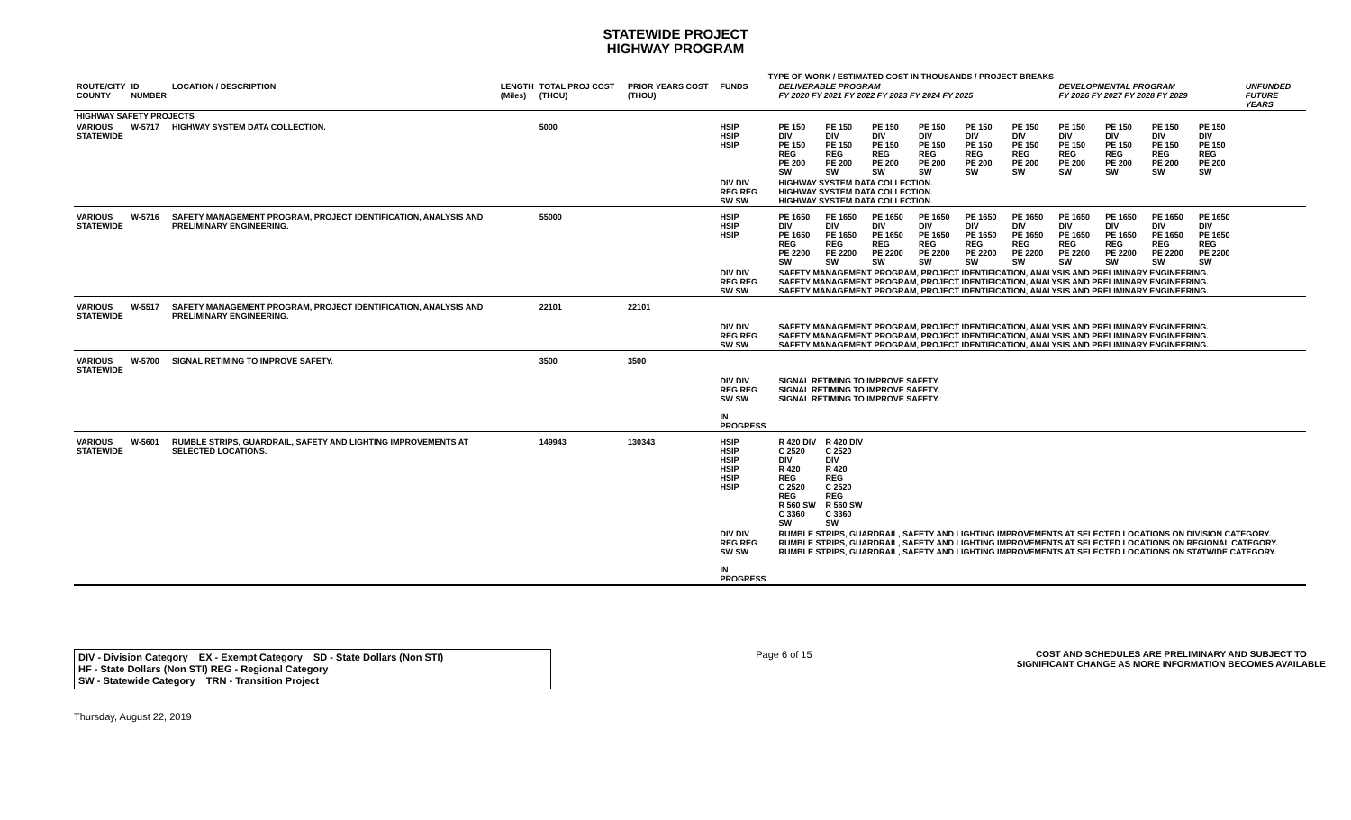STATEWIDE PROJECT
HIGHWAY PROGRAM
TYPE OF WORK / ESTIMATED COST IN THOUSANDS / PROJECT BREAKS
| ROUTE/CITY COUNTY | ID NUMBER | LOCATION / DESCRIPTION | LENGTH (Miles) | TOTAL PROJ COST (THOU) | PRIOR YEARS COST (THOU) | FUNDS | DELIVERABLE PROGRAM FY 2020 FY 2021 FY 2022 FY 2023 FY 2024 FY 2025 | | | | | | DEVELOPMENTAL PROGRAM FY 2026 FY 2027 FY 2028 FY 2029 | | | | UNFUNDED FUTURE YEARS |
| --- | --- | --- | --- | --- | --- | --- | --- | --- | --- | --- | --- | --- | --- | --- | --- | --- | --- |
| HIGHWAY SAFETY PROJECTS | | | | | | | | | | | | | | | | | |
| VARIOUS STATEWIDE | W-5717 | HIGHWAY SYSTEM DATA COLLECTION. | | 5000 | | HSIP HSIP HSIP | PE 150 DIV PE 150 REG PE 200 SW | PE 150 DIV PE 150 REG PE 200 SW | PE 150 DIV PE 150 REG PE 200 SW | PE 150 DIV PE 150 REG PE 200 SW | PE 150 DIV PE 150 REG PE 200 SW | PE 150 DIV PE 150 REG PE 200 SW | PE 150 DIV PE 150 REG PE 200 SW | PE 150 DIV PE 150 REG PE 200 SW | PE 150 DIV PE 150 REG PE 200 SW | PE 150 DIV PE 150 REG PE 200 SW | |
| | | | | | | DIV DIV REG REG SW SW | HIGHWAY SYSTEM DATA COLLECTION. HIGHWAY SYSTEM DATA COLLECTION. HIGHWAY SYSTEM DATA COLLECTION. | | | | | | | | | | |
| VARIOUS STATEWIDE | W-5716 | SAFETY MANAGEMENT PROGRAM, PROJECT IDENTIFICATION, ANALYSIS AND PRELIMINARY ENGINEERING. | | 55000 | | HSIP HSIP HSIP | PE 1650 DIV PE 1650 REG PE 2200 SW | PE 1650 DIV PE 1650 REG PE 2200 SW | PE 1650 DIV PE 1650 REG PE 2200 SW | PE 1650 DIV PE 1650 REG PE 2200 SW | PE 1650 DIV PE 1650 REG PE 2200 SW | PE 1650 DIV PE 1650 REG PE 2200 SW | PE 1650 DIV PE 1650 REG PE 2200 SW | PE 1650 DIV PE 1650 REG PE 2200 SW | PE 1650 DIV PE 1650 REG PE 2200 SW | PE 1650 DIV PE 1650 REG PE 2200 SW | |
| | | | | | | DIV DIV REG REG SW SW | SAFETY MANAGEMENT PROGRAM, PROJECT IDENTIFICATION, ANALYSIS AND PRELIMINARY ENGINEERING. SAFETY MANAGEMENT PROGRAM, PROJECT IDENTIFICATION, ANALYSIS AND PRELIMINARY ENGINEERING. SAFETY MANAGEMENT PROGRAM, PROJECT IDENTIFICATION, ANALYSIS AND PRELIMINARY ENGINEERING. | | | | | | | | | | |
| VARIOUS STATEWIDE | W-5517 | SAFETY MANAGEMENT PROGRAM, PROJECT IDENTIFICATION, ANALYSIS AND PRELIMINARY ENGINEERING. | | 22101 | 22101 | | | | | | | | | | | | |
| | | | | | | DIV DIV REG REG SW SW | SAFETY MANAGEMENT PROGRAM, PROJECT IDENTIFICATION, ANALYSIS AND PRELIMINARY ENGINEERING. SAFETY MANAGEMENT PROGRAM, PROJECT IDENTIFICATION, ANALYSIS AND PRELIMINARY ENGINEERING. SAFETY MANAGEMENT PROGRAM, PROJECT IDENTIFICATION, ANALYSIS AND PRELIMINARY ENGINEERING. | | | | | | | | | | |
| VARIOUS STATEWIDE | W-5700 | SIGNAL RETIMING TO IMPROVE SAFETY. | | 3500 | 3500 | | | | | | | | | | | | |
| | | | | | | DIV DIV REG REG SW SW IN PROGRESS | SIGNAL RETIMING TO IMPROVE SAFETY. SIGNAL RETIMING TO IMPROVE SAFETY. SIGNAL RETIMING TO IMPROVE SAFETY. | | | | | | | | | | |
| VARIOUS STATEWIDE | W-5601 | RUMBLE STRIPS, GUARDRAIL, SAFETY AND LIGHTING IMPROVEMENTS AT SELECTED LOCATIONS. | | 149943 | 130343 | HSIP HSIP HSIP HSIP HSIP HSIP | R 420 DIV C 2520 DIV R 420 REG C 2520 REG R 560 SW C 3360 SW | R 420 DIV C 2520 DIV R 420 REG C 2520 REG R 560 SW C 3360 SW | | | | | | | | | |
| | | | | | | DIV DIV REG REG SW SW IN PROGRESS | RUMBLE STRIPS, GUARDRAIL, SAFETY AND LIGHTING IMPROVEMENTS AT SELECTED LOCATIONS ON DIVISION CATEGORY. RUMBLE STRIPS, GUARDRAIL, SAFETY AND LIGHTING IMPROVEMENTS AT SELECTED LOCATIONS ON REGIONAL CATEGORY. RUMBLE STRIPS, GUARDRAIL, SAFETY AND LIGHTING IMPROVEMENTS AT SELECTED LOCATIONS ON STATWIDE CATEGORY. | | | | | | | | | | |
DIV - Division Category EX - Exempt Category SD - State Dollars (Non STI)
HF - State Dollars (Non STI) REG - Regional Category
SW - Statewide Category TRN - Transition Project
Page 6 of 15 COST AND SCHEDULES ARE PRELIMINARY AND SUBJECT TO
SIGNIFICANT CHANGE AS MORE INFORMATION BECOMES AVAILABLE
Thursday, August 22, 2019